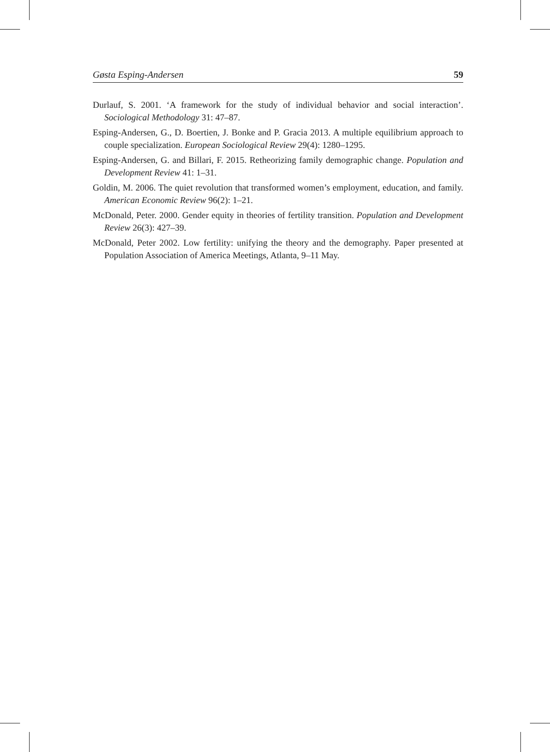Gøsta Esping-Andersen 59
Durlauf, S. 2001. ‘A framework for the study of individual behavior and social interaction’. Sociological Methodology 31: 47–87.
Esping-Andersen, G., D. Boertien, J. Bonke and P. Gracia 2013. A multiple equilibrium approach to couple specialization. European Sociological Review 29(4): 1280–1295.
Esping-Andersen, G. and Billari, F. 2015. Retheorizing family demographic change. Population and Development Review 41: 1–31.
Goldin, M. 2006. The quiet revolution that transformed women’s employment, education, and family. American Economic Review 96(2): 1–21.
McDonald, Peter. 2000. Gender equity in theories of fertility transition. Population and Development Review 26(3): 427–39.
McDonald, Peter 2002. Low fertility: unifying the theory and the demography. Paper presented at Population Association of America Meetings, Atlanta, 9–11 May.